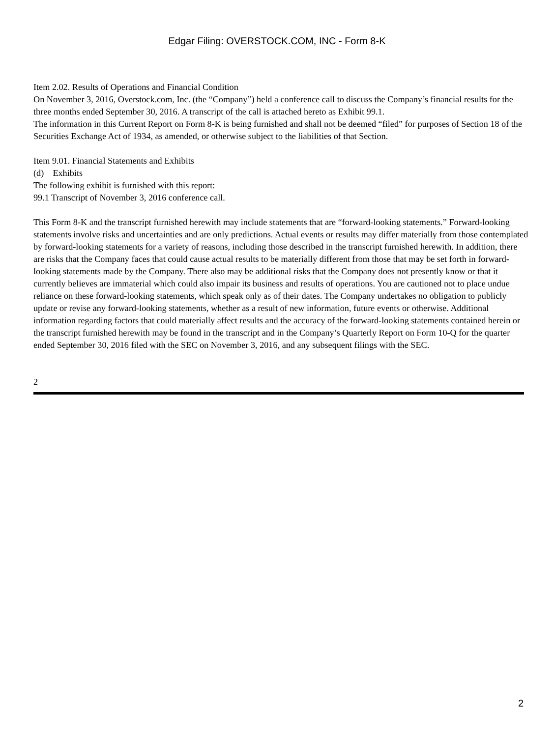Edgar Filing: OVERSTOCK.COM, INC - Form 8-K
Item 2.02. Results of Operations and Financial Condition
On November 3, 2016, Overstock.com, Inc. (the “Company”) held a conference call to discuss the Company’s financial results for the three months ended September 30, 2016. A transcript of the call is attached hereto as Exhibit 99.1.
The information in this Current Report on Form 8-K is being furnished and shall not be deemed “filed” for purposes of Section 18 of the Securities Exchange Act of 1934, as amended, or otherwise subject to the liabilities of that Section.
Item 9.01. Financial Statements and Exhibits
(d) Exhibits
The following exhibit is furnished with this report:
99.1 Transcript of November 3, 2016 conference call.
This Form 8-K and the transcript furnished herewith may include statements that are “forward-looking statements.” Forward-looking statements involve risks and uncertainties and are only predictions. Actual events or results may differ materially from those contemplated by forward-looking statements for a variety of reasons, including those described in the transcript furnished herewith. In addition, there are risks that the Company faces that could cause actual results to be materially different from those that may be set forth in forward-looking statements made by the Company. There also may be additional risks that the Company does not presently know or that it currently believes are immaterial which could also impair its business and results of operations. You are cautioned not to place undue reliance on these forward-looking statements, which speak only as of their dates. The Company undertakes no obligation to publicly update or revise any forward-looking statements, whether as a result of new information, future events or otherwise. Additional information regarding factors that could materially affect results and the accuracy of the forward-looking statements contained herein or the transcript furnished herewith may be found in the transcript and in the Company’s Quarterly Report on Form 10-Q for the quarter ended September 30, 2016 filed with the SEC on November 3, 2016, and any subsequent filings with the SEC.
2
2